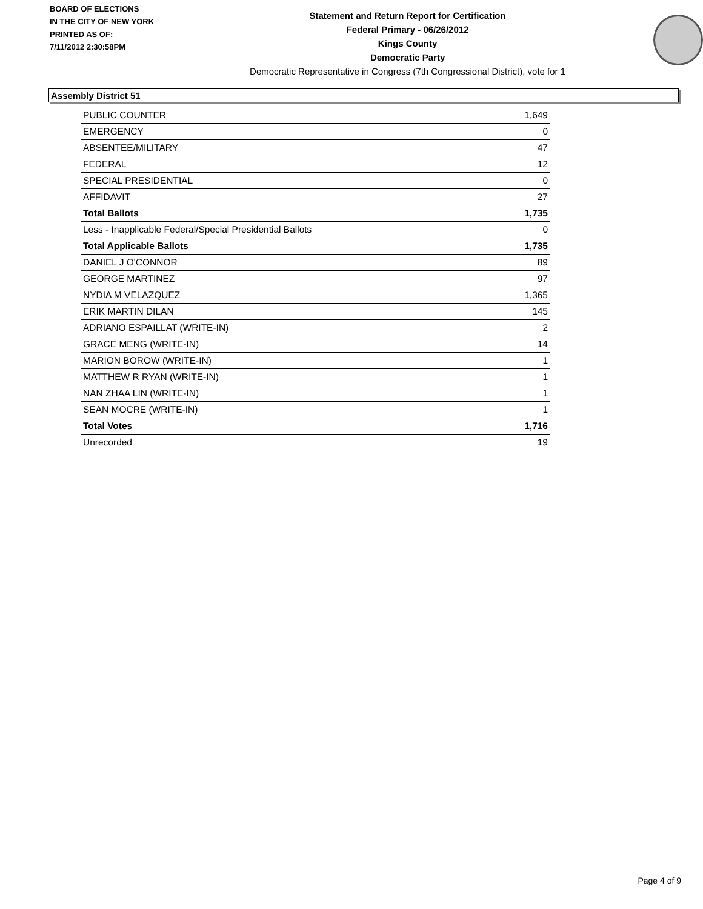BOARD OF ELECTIONS
IN THE CITY OF NEW YORK
PRINTED AS OF:
7/11/2012 2:30:58PM
Statement and Return Report for Certification
Federal Primary - 06/26/2012
Kings County
Democratic Party
Democratic Representative in Congress (7th Congressional District), vote for 1
Assembly District 51
| PUBLIC COUNTER | 1,649 |
| EMERGENCY | 0 |
| ABSENTEE/MILITARY | 47 |
| FEDERAL | 12 |
| SPECIAL PRESIDENTIAL | 0 |
| AFFIDAVIT | 27 |
| Total Ballots | 1,735 |
| Less - Inapplicable Federal/Special Presidential Ballots | 0 |
| Total Applicable Ballots | 1,735 |
| DANIEL J O'CONNOR | 89 |
| GEORGE MARTINEZ | 97 |
| NYDIA M VELAZQUEZ | 1,365 |
| ERIK MARTIN DILAN | 145 |
| ADRIANO ESPAILLAT (WRITE-IN) | 2 |
| GRACE MENG (WRITE-IN) | 14 |
| MARION BOROW (WRITE-IN) | 1 |
| MATTHEW R RYAN (WRITE-IN) | 1 |
| NAN ZHAA LIN (WRITE-IN) | 1 |
| SEAN MOCRE (WRITE-IN) | 1 |
| Total Votes | 1,716 |
| Unrecorded | 19 |
Page 4 of 9